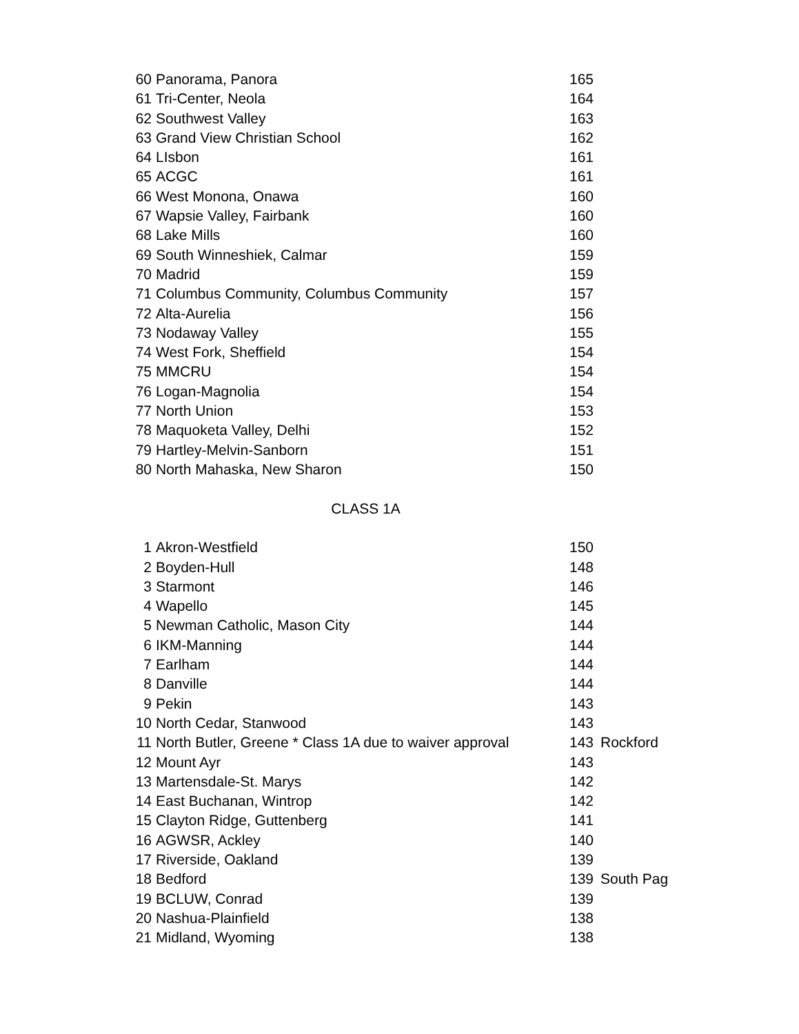| 60 | Panorama, Panora | 165 | |
| 61 | Tri-Center, Neola | 164 | |
| 62 | Southwest Valley | 163 | |
| 63 | Grand View Christian School | 162 | |
| 64 | LIsbon | 161 | |
| 65 | ACGC | 161 | |
| 66 | West Monona, Onawa | 160 | |
| 67 | Wapsie Valley, Fairbank | 160 | |
| 68 | Lake Mills | 160 | |
| 69 | South Winneshiek, Calmar | 159 | |
| 70 | Madrid | 159 | |
| 71 | Columbus Community, Columbus Community | 157 | |
| 72 | Alta-Aurelia | 156 | |
| 73 | Nodaway Valley | 155 | |
| 74 | West Fork, Sheffield | 154 | |
| 75 | MMCRU | 154 | |
| 76 | Logan-Magnolia | 154 | |
| 77 | North Union | 153 | |
| 78 | Maquoketa Valley, Delhi | 152 | |
| 79 | Hartley-Melvin-Sanborn | 151 | |
| 80 | North Mahaska, New Sharon | 150 | |
| CLASS 1A | | | |
| 1 | Akron-Westfield | 150 | |
| 2 | Boyden-Hull | 148 | |
| 3 | Starmont | 146 | |
| 4 | Wapello | 145 | |
| 5 | Newman Catholic, Mason City | 144 | |
| 6 | IKM-Manning | 144 | |
| 7 | Earlham | 144 | |
| 8 | Danville | 144 | |
| 9 | Pekin | 143 | |
| 10 | North Cedar, Stanwood | 143 | |
| 11 | North Butler, Greene * Class 1A due to waiver approval | 143 | Rockford |
| 12 | Mount Ayr | 143 | |
| 13 | Martensdale-St. Marys | 142 | |
| 14 | East Buchanan, Wintrop | 142 | |
| 15 | Clayton Ridge, Guttenberg | 141 | |
| 16 | AGWSR, Ackley | 140 | |
| 17 | Riverside, Oakland | 139 | |
| 18 | Bedford | 139 | South Pag |
| 19 | BCLUW, Conrad | 139 | |
| 20 | Nashua-Plainfield | 138 | |
| 21 | Midland, Wyoming | 138 | |